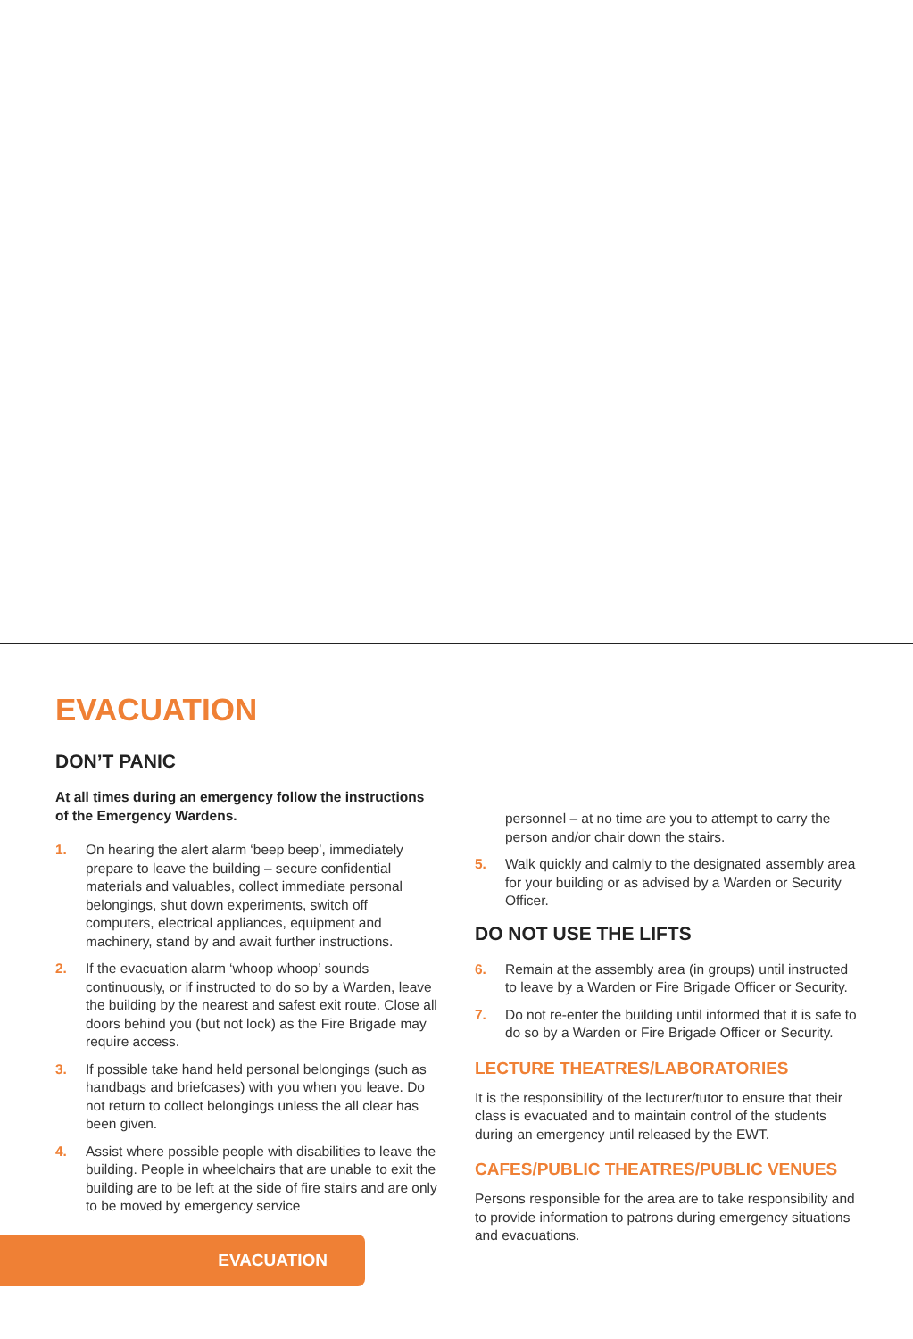EVACUATION
DON’T PANIC
At all times during an emergency follow the instructions of the Emergency Wardens.
1. On hearing the alert alarm ‘beep beep’, immediately prepare to leave the building – secure confidential materials and valuables, collect immediate personal belongings, shut down experiments, switch off computers, electrical appliances, equipment and machinery, stand by and await further instructions.
2. If the evacuation alarm ‘whoop whoop’ sounds continuously, or if instructed to do so by a Warden, leave the building by the nearest and safest exit route. Close all doors behind you (but not lock) as the Fire Brigade may require access.
3. If possible take hand held personal belongings (such as handbags and briefcases) with you when you leave. Do not return to collect belongings unless the all clear has been given.
4. Assist where possible people with disabilities to leave the building. People in wheelchairs that are unable to exit the building are to be left at the side of fire stairs and are only to be moved by emergency service
personnel – at no time are you to attempt to carry the person and/or chair down the stairs.
5. Walk quickly and calmly to the designated assembly area for your building or as advised by a Warden or Security Officer.
DO NOT USE THE LIFTS
6. Remain at the assembly area (in groups) until instructed to leave by a Warden or Fire Brigade Officer or Security.
7. Do not re-enter the building until informed that it is safe to do so by a Warden or Fire Brigade Officer or Security.
LECTURE THEATRES/LABORATORIES
It is the responsibility of the lecturer/tutor to ensure that their class is evacuated and to maintain control of the students during an emergency until released by the EWT.
CAFES/PUBLIC THEATRES/PUBLIC VENUES
Persons responsible for the area are to take responsibility and to provide information to patrons during emergency situations and evacuations.
EVACUATION